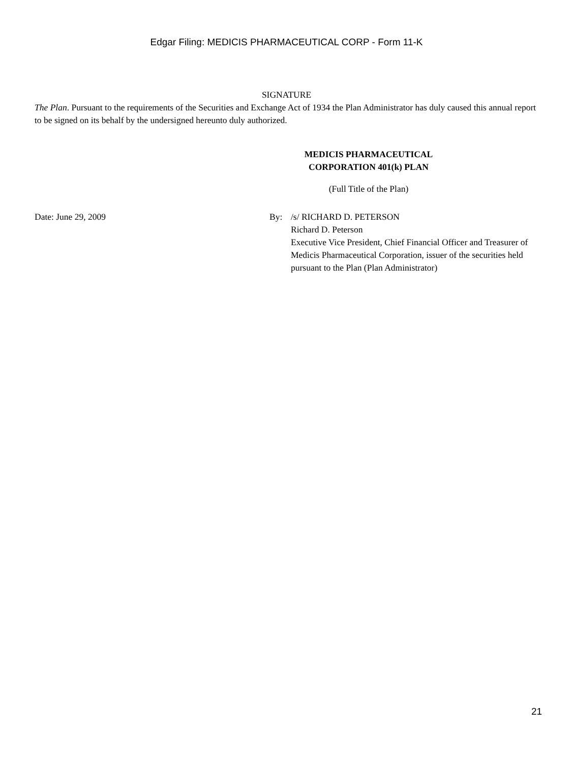Edgar Filing: MEDICIS PHARMACEUTICAL CORP - Form 11-K
SIGNATURE
The Plan. Pursuant to the requirements of the Securities and Exchange Act of 1934 the Plan Administrator has duly caused this annual report to be signed on its behalf by the undersigned hereunto duly authorized.
MEDICIS PHARMACEUTICAL
CORPORATION 401(k) PLAN
(Full Title of the Plan)
Date: June 29, 2009 By: /s/ RICHARD D. PETERSON
Richard D. Peterson
Executive Vice President, Chief Financial Officer and Treasurer of Medicis Pharmaceutical Corporation, issuer of the securities held pursuant to the Plan (Plan Administrator)
21